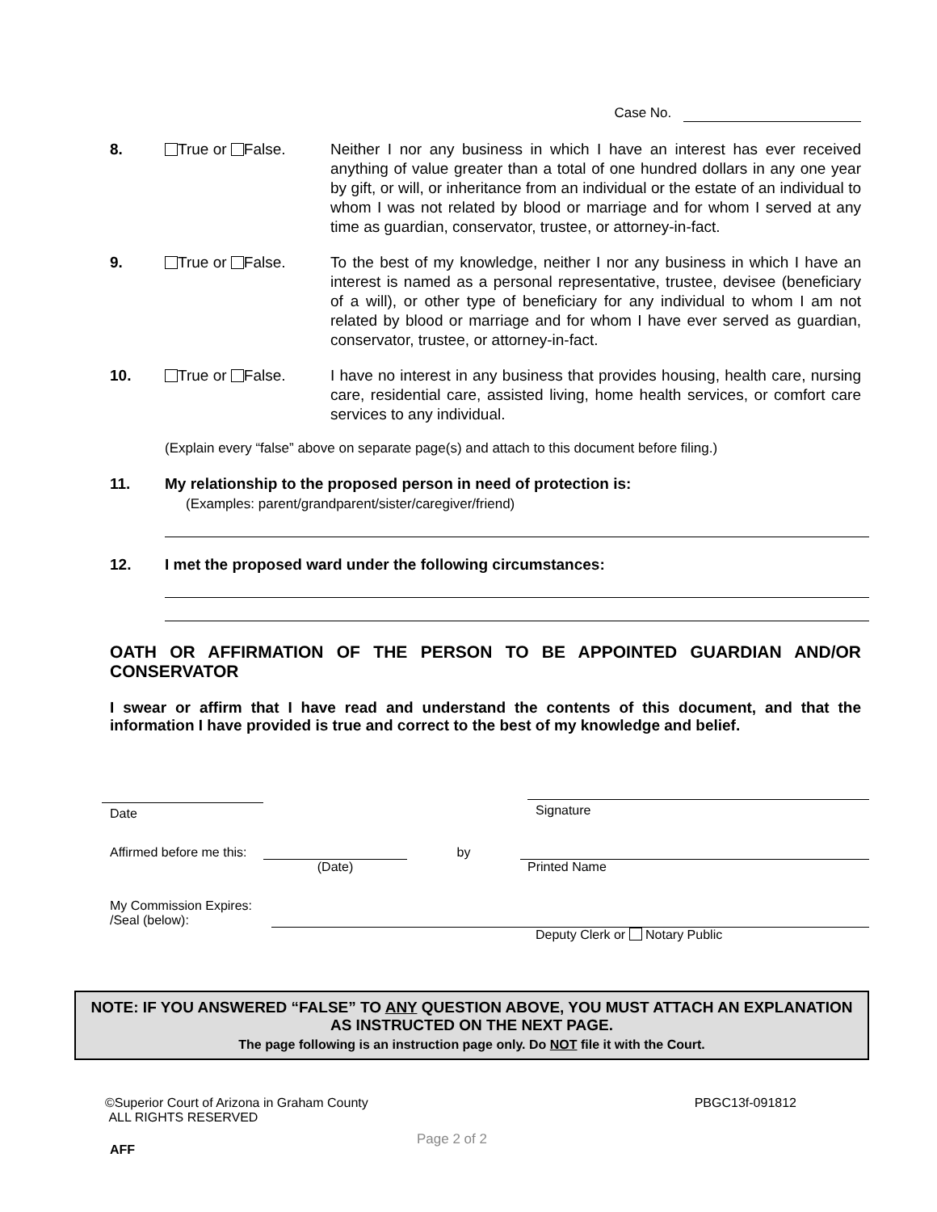Case No.
8. True or False. Neither I nor any business in which I have an interest has ever received anything of value greater than a total of one hundred dollars in any one year by gift, or will, or inheritance from an individual or the estate of an individual to whom I was not related by blood or marriage and for whom I served at any time as guardian, conservator, trustee, or attorney-in-fact.
9. True or False. To the best of my knowledge, neither I nor any business in which I have an interest is named as a personal representative, trustee, devisee (beneficiary of a will), or other type of beneficiary for any individual to whom I am not related by blood or marriage and for whom I have ever served as guardian, conservator, trustee, or attorney-in-fact.
10. True or False. I have no interest in any business that provides housing, health care, nursing care, residential care, assisted living, home health services, or comfort care services to any individual.
(Explain every “false” above on separate page(s) and attach to this document before filing.)
11. My relationship to the proposed person in need of protection is:
(Examples: parent/grandparent/sister/caregiver/friend)
12. I met the proposed ward under the following circumstances:
OATH OR AFFIRMATION OF THE PERSON TO BE APPOINTED GUARDIAN AND/OR CONSERVATOR
I swear or affirm that I have read and understand the contents of this document, and that the information I have provided is true and correct to the best of my knowledge and belief.
Date
Signature
Affirmed before me this:
by
(Date)
Printed Name
My Commission Expires: /Seal (below):
Deputy Clerk or Notary Public
NOTE: IF YOU ANSWERED “FALSE” TO ANY QUESTION ABOVE, YOU MUST ATTACH AN EXPLANATION AS INSTRUCTED ON THE NEXT PAGE.
The page following is an instruction page only. Do NOT file it with the Court.
©Superior Court of Arizona in Graham County
ALL RIGHTS RESERVED
PBGC13f-091812
AFF Page 2 of 2